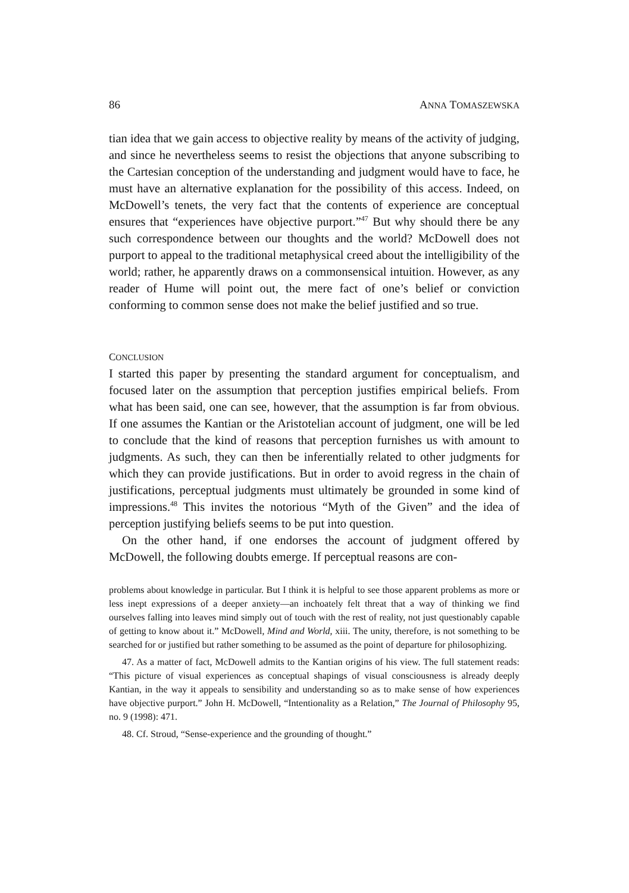86 ANNA TOMASZEWSKA
tian idea that we gain access to objective reality by means of the activity of judging, and since he nevertheless seems to resist the objections that anyone subscribing to the Cartesian conception of the understanding and judgment would have to face, he must have an alternative explanation for the possibility of this access. Indeed, on McDowell’s tenets, the very fact that the contents of experience are conceptual ensures that “experiences have objective purport.”<sup>47</sup> But why should there be any such correspondence between our thoughts and the world? McDowell does not purport to appeal to the traditional metaphysical creed about the intelligibility of the world; rather, he apparently draws on a commonsensical intuition. However, as any reader of Hume will point out, the mere fact of one’s belief or conviction conforming to common sense does not make the belief justified and so true.
CONCLUSION
I started this paper by presenting the standard argument for conceptualism, and focused later on the assumption that perception justifies empirical beliefs. From what has been said, one can see, however, that the assumption is far from obvious. If one assumes the Kantian or the Aristotelian account of judgment, one will be led to conclude that the kind of reasons that perception furnishes us with amount to judgments. As such, they can then be inferentially related to other judgments for which they can provide justifications. But in order to avoid regress in the chain of justifications, perceptual judgments must ultimately be grounded in some kind of impressions.<sup>48</sup> This invites the notorious “Myth of the Given” and the idea of perception justifying beliefs seems to be put into question.
On the other hand, if one endorses the account of judgment offered by McDowell, the following doubts emerge. If perceptual reasons are con-
problems about knowledge in particular. But I think it is helpful to see those apparent problems as more or less inept expressions of a deeper anxiety—an inchoately felt threat that a way of thinking we find ourselves falling into leaves mind simply out of touch with the rest of reality, not just questionably capable of getting to know about it.” McDowell, Mind and World, xiii. The unity, therefore, is not something to be searched for or justified but rather something to be assumed as the point of departure for philosophizing.
47. As a matter of fact, McDowell admits to the Kantian origins of his view. The full statement reads: “This picture of visual experiences as conceptual shapings of visual consciousness is already deeply Kantian, in the way it appeals to sensibility and understanding so as to make sense of how experiences have objective purport.” John H. McDowell, “Intentionality as a Relation,” The Journal of Philosophy 95, no. 9 (1998): 471.
48. Cf. Stroud, “Sense-experience and the grounding of thought.”